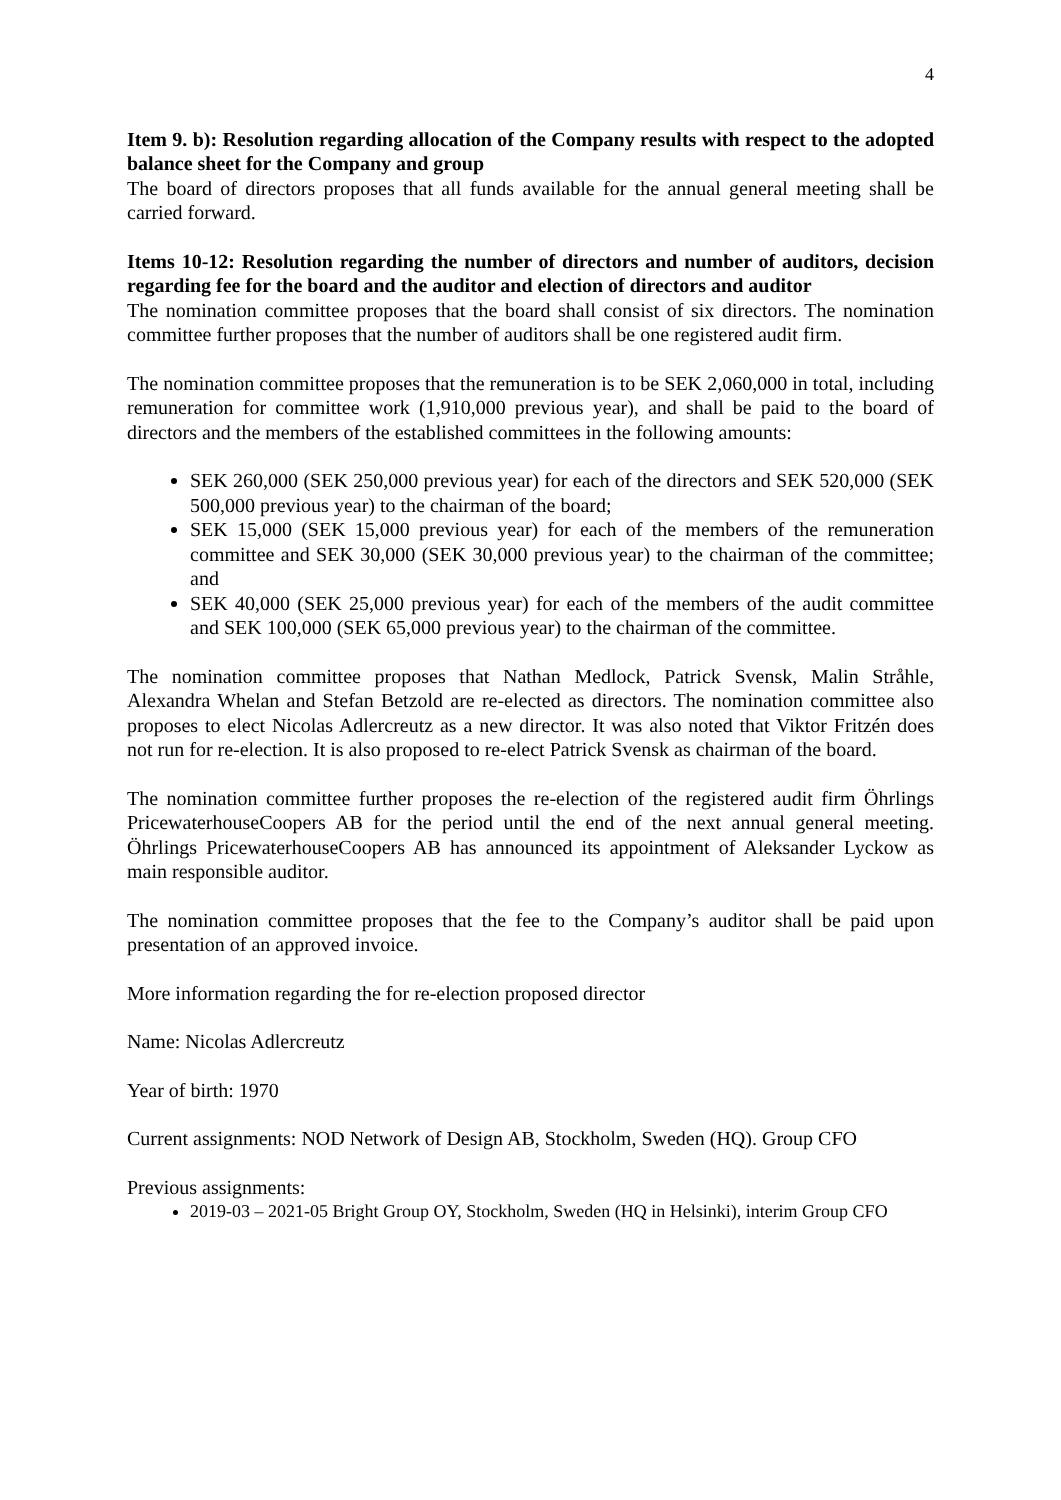4
Item 9. b): Resolution regarding allocation of the Company results with respect to the adopted balance sheet for the Company and group
The board of directors proposes that all funds available for the annual general meeting shall be carried forward.
Items 10-12: Resolution regarding the number of directors and number of auditors, decision regarding fee for the board and the auditor and election of directors and auditor
The nomination committee proposes that the board shall consist of six directors. The nomination committee further proposes that the number of auditors shall be one registered audit firm.
The nomination committee proposes that the remuneration is to be SEK 2,060,000 in total, including remuneration for committee work (1,910,000 previous year), and shall be paid to the board of directors and the members of the established committees in the following amounts:
SEK 260,000 (SEK 250,000 previous year) for each of the directors and SEK 520,000 (SEK 500,000 previous year) to the chairman of the board;
SEK 15,000 (SEK 15,000 previous year) for each of the members of the remuneration committee and SEK 30,000 (SEK 30,000 previous year) to the chairman of the committee; and
SEK 40,000 (SEK 25,000 previous year) for each of the members of the audit committee and SEK 100,000 (SEK 65,000 previous year) to the chairman of the committee.
The nomination committee proposes that Nathan Medlock, Patrick Svensk, Malin Stråhle, Alexandra Whelan and Stefan Betzold are re-elected as directors. The nomination committee also proposes to elect Nicolas Adlercreutz as a new director. It was also noted that Viktor Fritzén does not run for re-election. It is also proposed to re-elect Patrick Svensk as chairman of the board.
The nomination committee further proposes the re-election of the registered audit firm Öhrlings PricewaterhouseCoopers AB for the period until the end of the next annual general meeting. Öhrlings PricewaterhouseCoopers AB has announced its appointment of Aleksander Lyckow as main responsible auditor.
The nomination committee proposes that the fee to the Company’s auditor shall be paid upon presentation of an approved invoice.
More information regarding the for re-election proposed director
Name: Nicolas Adlercreutz
Year of birth: 1970
Current assignments: NOD Network of Design AB, Stockholm, Sweden (HQ). Group CFO
Previous assignments:
2019-03 – 2021-05 Bright Group OY, Stockholm, Sweden (HQ in Helsinki), interim Group CFO